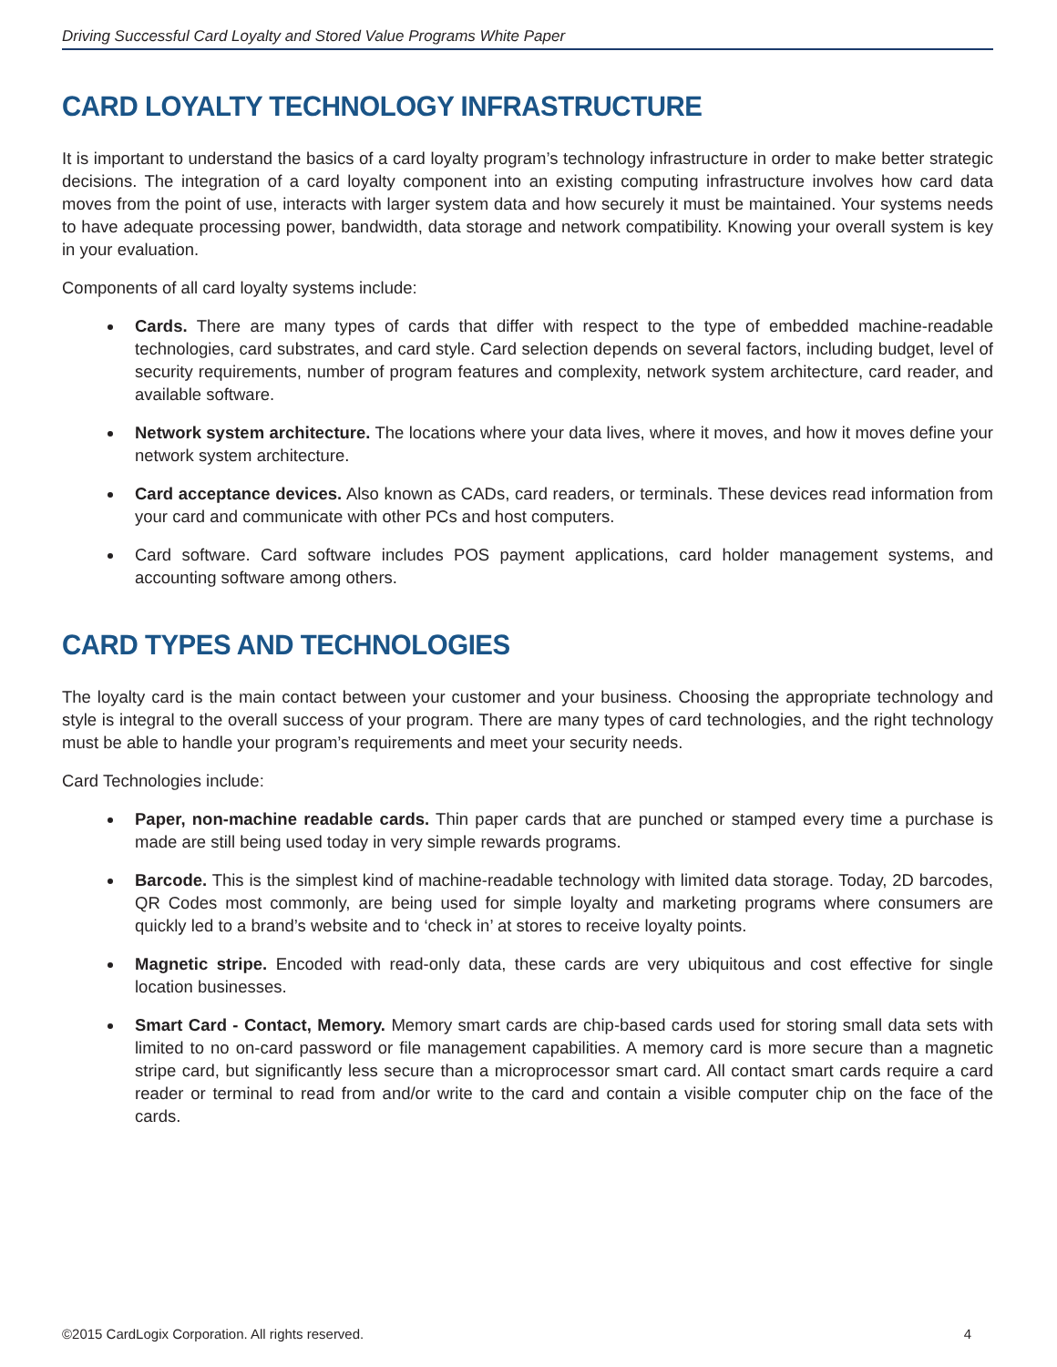Driving Successful Card Loyalty and Stored Value Programs White Paper
CARD LOYALTY TECHNOLOGY INFRASTRUCTURE
It is important to understand the basics of a card loyalty program’s technology infrastructure in order to make better strategic decisions. The integration of a card loyalty component into an existing computing infrastructure involves how card data moves from the point of use, interacts with larger system data and how securely it must be maintained. Your systems needs to have adequate processing power, bandwidth, data storage and network compatibility. Knowing your overall system is key in your evaluation.
Components of all card loyalty systems include:
Cards. There are many types of cards that differ with respect to the type of embedded machine-readable technologies, card substrates, and card style. Card selection depends on several factors, including budget, level of security requirements, number of program features and complexity, network system architecture, card reader, and available software.
Network system architecture. The locations where your data lives, where it moves, and how it moves define your network system architecture.
Card acceptance devices. Also known as CADs, card readers, or terminals. These devices read information from your card and communicate with other PCs and host computers.
Card software. Card software includes POS payment applications, card holder management systems, and accounting software among others.
CARD TYPES AND TECHNOLOGIES
The loyalty card is the main contact between your customer and your business. Choosing the appropriate technology and style is integral to the overall success of your program. There are many types of card technologies, and the right technology must be able to handle your program’s requirements and meet your security needs.
Card Technologies include:
Paper, non-machine readable cards. Thin paper cards that are punched or stamped every time a purchase is made are still being used today in very simple rewards programs.
Barcode. This is the simplest kind of machine-readable technology with limited data storage. Today, 2D barcodes, QR Codes most commonly, are being used for simple loyalty and marketing programs where consumers are quickly led to a brand’s website and to ‘check in’ at stores to receive loyalty points.
Magnetic stripe. Encoded with read-only data, these cards are very ubiquitous and cost effective for single location businesses.
Smart Card - Contact, Memory. Memory smart cards are chip-based cards used for storing small data sets with limited to no on-card password or file management capabilities. A memory card is more secure than a magnetic stripe card, but significantly less secure than a microprocessor smart card. All contact smart cards require a card reader or terminal to read from and/or write to the card and contain a visible computer chip on the face of the cards.
©2015 CardLogix Corporation. All rights reserved. 4